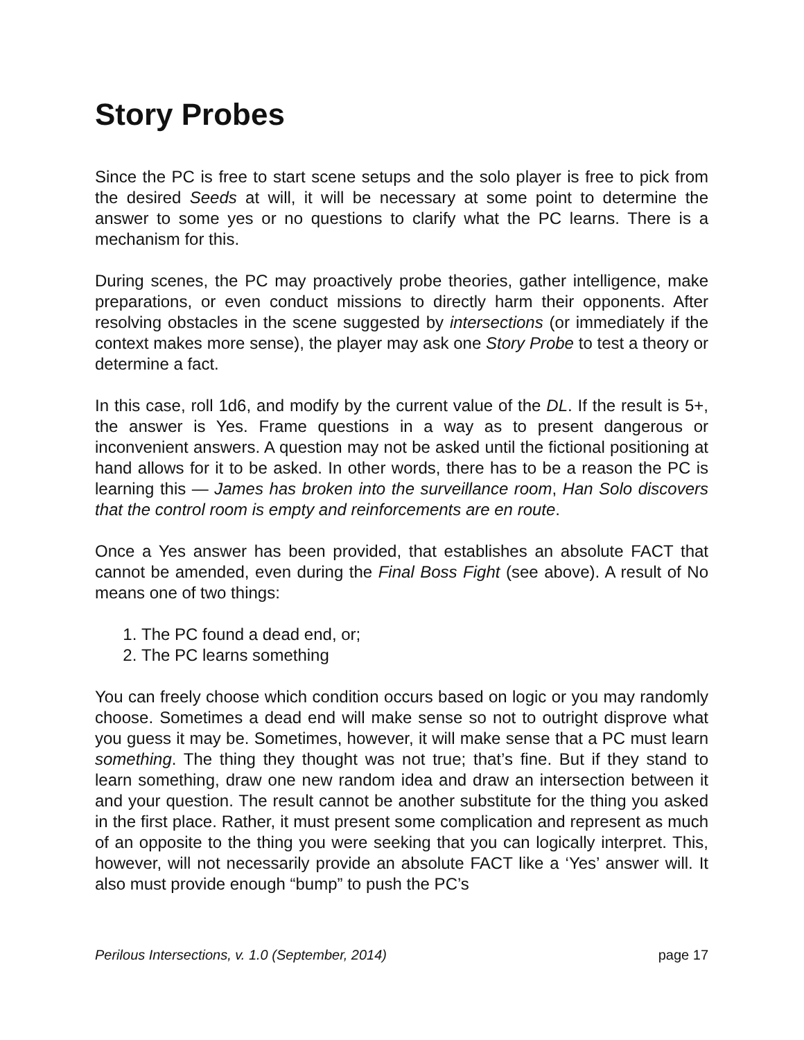Story Probes
Since the PC is free to start scene setups and the solo player is free to pick from the desired Seeds at will, it will be necessary at some point to determine the answer to some yes or no questions to clarify what the PC learns. There is a mechanism for this.
During scenes, the PC may proactively probe theories, gather intelligence, make preparations, or even conduct missions to directly harm their opponents. After resolving obstacles in the scene suggested by intersections (or immediately if the context makes more sense), the player may ask one Story Probe to test a theory or determine a fact.
In this case, roll 1d6, and modify by the current value of the DL. If the result is 5+, the answer is Yes. Frame questions in a way as to present dangerous or inconvenient answers. A question may not be asked until the fictional positioning at hand allows for it to be asked. In other words, there has to be a reason the PC is learning this — James has broken into the surveillance room, Han Solo discovers that the control room is empty and reinforcements are en route.
Once a Yes answer has been provided, that establishes an absolute FACT that cannot be amended, even during the Final Boss Fight (see above). A result of No means one of two things:
1. The PC found a dead end, or;
2. The PC learns something
You can freely choose which condition occurs based on logic or you may randomly choose. Sometimes a dead end will make sense so not to outright disprove what you guess it may be. Sometimes, however, it will make sense that a PC must learn something. The thing they thought was not true; that’s fine. But if they stand to learn something, draw one new random idea and draw an intersection between it and your question. The result cannot be another substitute for the thing you asked in the first place. Rather, it must present some complication and represent as much of an opposite to the thing you were seeking that you can logically interpret. This, however, will not necessarily provide an absolute FACT like a ‘Yes’ answer will. It also must provide enough “bump” to push the PC’s
Perilous Intersections, v. 1.0 (September, 2014) page 17